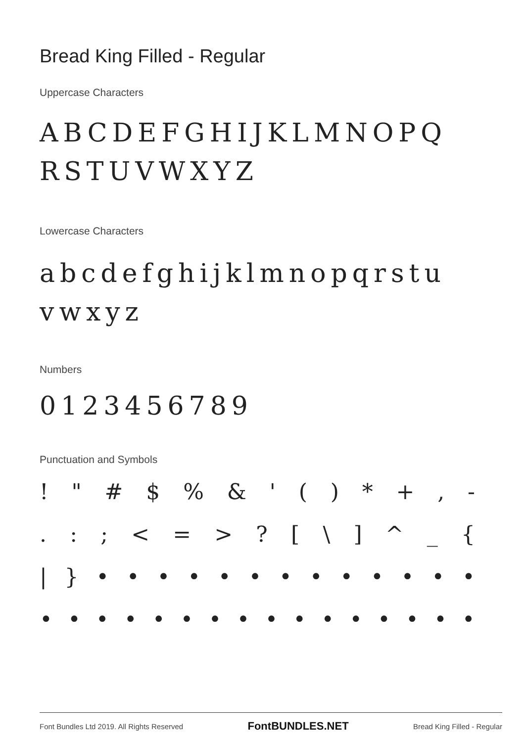Bread King Filled - Regular
Uppercase Characters
ABCDEFGHIJKLMNOPQ
RSTUVWXYZ
Lowercase Characters
abcdefghijklmnopqrstu
vwxyz
Numbers
0123456789
Punctuation and Symbols
! " # $ % & ' ( ) * + , -
. : ; < = > ? [ \ ] ^ _ {
| } • • • • • • • • • • • • •
• • • • • • • • • • • • • • • •
Font Bundles Ltd 2019. All Rights Reserved FontBUNDLES.NET Bread King Filled - Regular